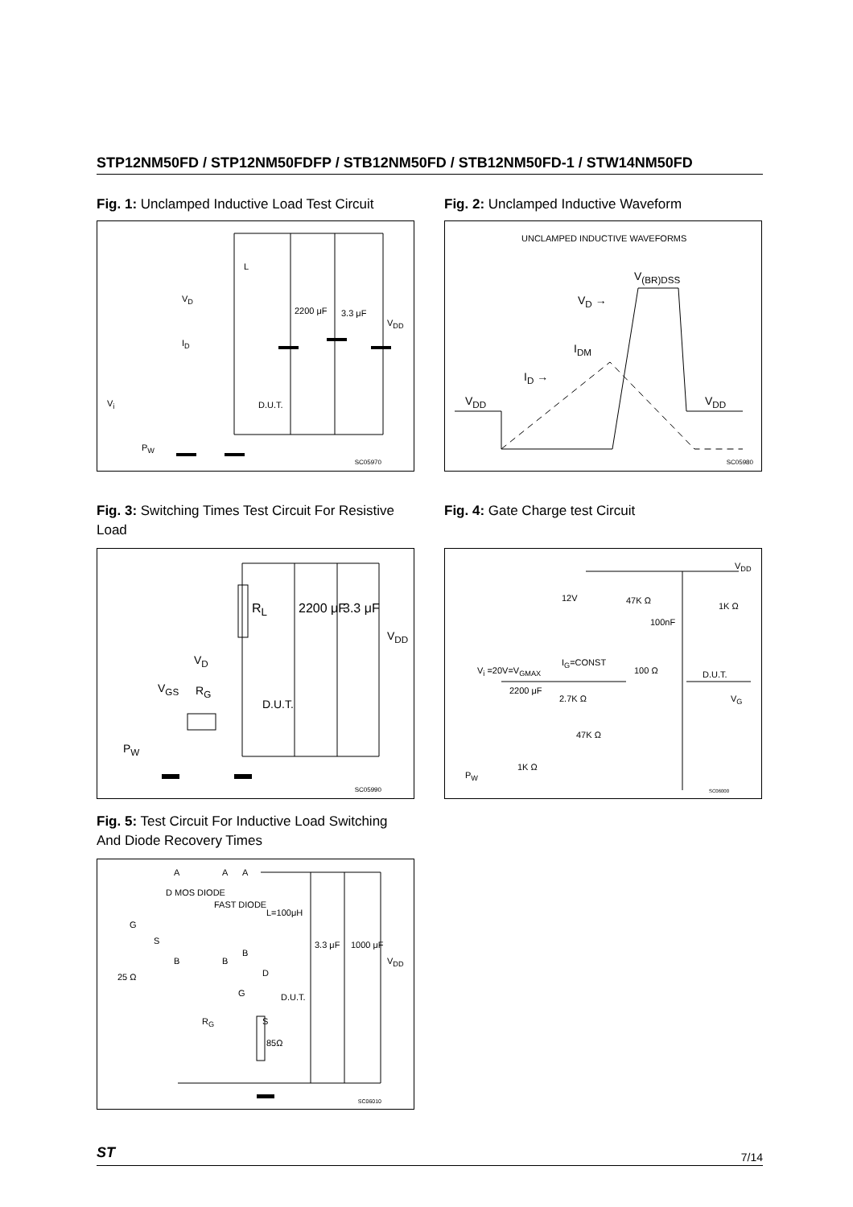STP12NM50FD / STP12NM50FDFP / STB12NM50FD / STB12NM50FD-1 / STW14NM50FD
Fig. 1: Unclamped Inductive Load Test Circuit
L
V<sub>D</sub>
I<sub>D</sub>
2200 μF 3.3 μF
V<sub>DD</sub>
V<sub>i</sub> D.U.T.
P<sub>W</sub>
SC05970
Fig. 2: Unclamped Inductive Waveform
UNCLAMPED INDUCTIVE WAVEFORMS
V<sub>(BR)DSS</sub>
V<sub>D</sub> →
I<sub>DM</sub>
I<sub>D</sub> →
V<sub>DD</sub> V<sub>DD</sub>
SC05980
Fig. 3: Switching Times Test Circuit For Resistive Load
R<sub>L</sub> 2200 μF 3.3 μF
V<sub>DD</sub>
V<sub>D</sub>
V<sub>GS</sub> R<sub>G</sub>
D.U.T.
P<sub>W</sub>
SC05990
Fig. 4: Gate Charge test Circuit
V<sub>DD</sub>
12V 47K Ω
1K Ω
100nF
I<sub>G</sub>=CONST
V<sub>i</sub> =20V=V<sub>GMAX</sub> 100 Ω D.U.T.
2200 μF
2.7K Ω V<sub>G</sub>
47K Ω
1K Ω
P<sub>W</sub>
SC06000
Fig. 5: Test Circuit For Inductive Load Switching And Diode Recovery Times
A A A
D MOS DIODE
FAST DIODE
L=100μH
G
S
B
3.3 μF 1000 μF
V<sub>DD</sub> B B
25 Ω D
G D.U.T.
S R<sub>G</sub>
85Ω
SC06010
ST 7/14